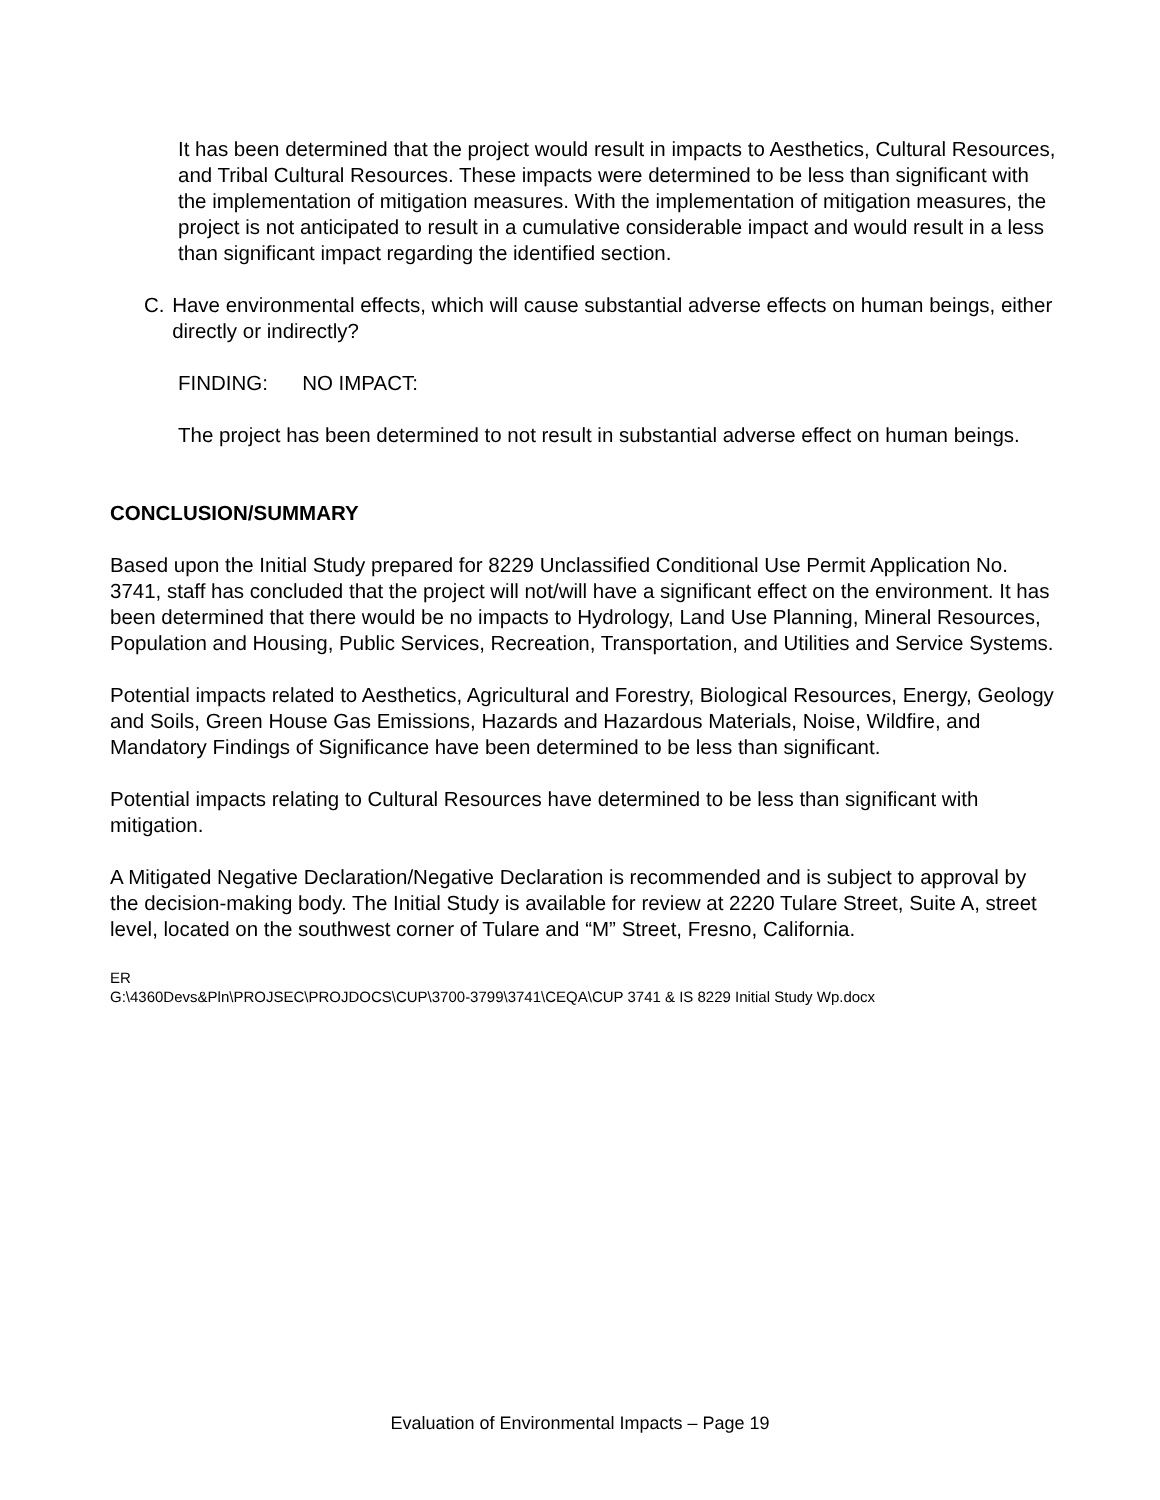It has been determined that the project would result in impacts to Aesthetics, Cultural Resources, and Tribal Cultural Resources. These impacts were determined to be less than significant with the implementation of mitigation measures. With the implementation of mitigation measures, the project is not anticipated to result in a cumulative considerable impact and would result in a less than significant impact regarding the identified section.
C. Have environmental effects, which will cause substantial adverse effects on human beings, either directly or indirectly?
FINDING: NO IMPACT:
The project has been determined to not result in substantial adverse effect on human beings.
CONCLUSION/SUMMARY
Based upon the Initial Study prepared for 8229 Unclassified Conditional Use Permit Application No. 3741, staff has concluded that the project will not/will have a significant effect on the environment. It has been determined that there would be no impacts to Hydrology, Land Use Planning, Mineral Resources, Population and Housing, Public Services, Recreation, Transportation, and Utilities and Service Systems.
Potential impacts related to Aesthetics, Agricultural and Forestry, Biological Resources, Energy, Geology and Soils, Green House Gas Emissions, Hazards and Hazardous Materials, Noise, Wildfire, and Mandatory Findings of Significance have been determined to be less than significant.
Potential impacts relating to Cultural Resources have determined to be less than significant with mitigation.
A Mitigated Negative Declaration/Negative Declaration is recommended and is subject to approval by the decision-making body. The Initial Study is available for review at 2220 Tulare Street, Suite A, street level, located on the southwest corner of Tulare and “M” Street, Fresno, California.
ER
G:\4360Devs&Pln\PROJSEC\PROJDOCS\CUP\3700-3799\3741\CEQA\CUP 3741 & IS 8229 Initial Study Wp.docx
Evaluation of Environmental Impacts – Page 19